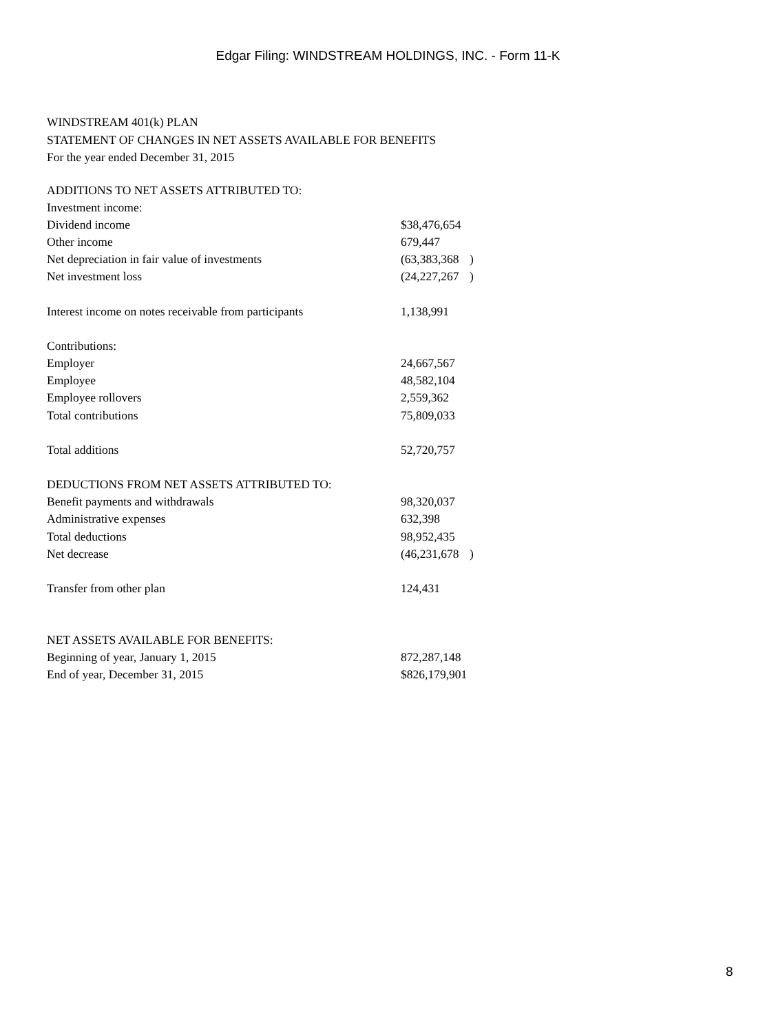Edgar Filing: WINDSTREAM HOLDINGS, INC. - Form 11-K
WINDSTREAM 401(k) PLAN
STATEMENT OF CHANGES IN NET ASSETS AVAILABLE FOR BENEFITS
For the year ended December 31, 2015
| ADDITIONS TO NET ASSETS ATTRIBUTED TO: | | |
| Investment income: | | |
| Dividend income | $38,476,654 | |
| Other income | 679,447 | |
| Net depreciation in fair value of investments | (63,383,368 | ) |
| Net investment loss | (24,227,267 | ) |
| Interest income on notes receivable from participants | 1,138,991 | |
| Contributions: | | |
| Employer | 24,667,567 | |
| Employee | 48,582,104 | |
| Employee rollovers | 2,559,362 | |
| Total contributions | 75,809,033 | |
| Total additions | 52,720,757 | |
| DEDUCTIONS FROM NET ASSETS ATTRIBUTED TO: | | |
| Benefit payments and withdrawals | 98,320,037 | |
| Administrative expenses | 632,398 | |
| Total deductions | 98,952,435 | |
| Net decrease | (46,231,678 | ) |
| Transfer from other plan | 124,431 | |
| NET ASSETS AVAILABLE FOR BENEFITS: | | |
| Beginning of year, January 1, 2015 | 872,287,148 | |
| End of year, December 31, 2015 | $826,179,901 | |
8